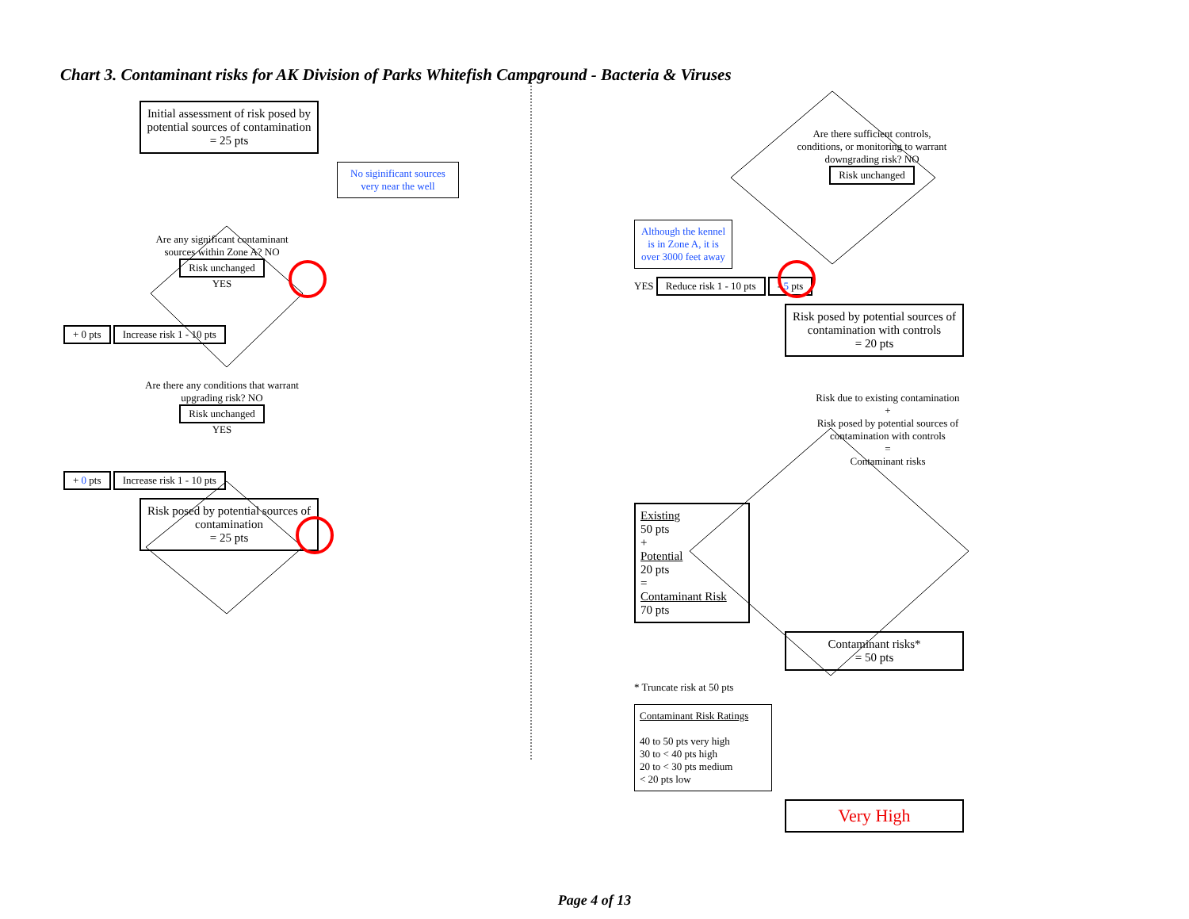Chart 3. Contaminant risks for AK Division of Parks Whitefish Campground - Bacteria & Viruses
Initial assessment of risk posed by potential sources of contamination
= 25 pts
No siginificant sources very near the well
Are any significant contaminant sources within Zone A? NO Risk unchanged
YES
+ 0 pts Increase risk 1 - 10 pts
Are there any conditions that warrant upgrading risk? NO Risk unchanged
YES
+ 0 pts Increase risk 1 - 10 pts
Risk posed by potential sources of contamination
= 25 pts
Are there sufficient controls, conditions, or monitoring to warrant downgrading risk? NO Risk unchanged
Although the kennel is in Zone A, it is over 3000 feet away
YES Reduce risk 1 - 10 pts - 5 pts
Risk posed by potential sources of contamination with controls
= 20 pts
Risk due to existing contamination
+
Risk posed by potential sources of contamination with controls
=
Contaminant risks
Existing
50 pts
+
Potential
20 pts
=
Contaminant Risk
70 pts
Contaminant risks*
= 50 pts
* Truncate risk at 50 pts
Contaminant Risk Ratings
40 to 50 pts very high
30 to < 40 pts high
20 to < 30 pts medium
< 20 pts low
Very High
Page 4 of 13